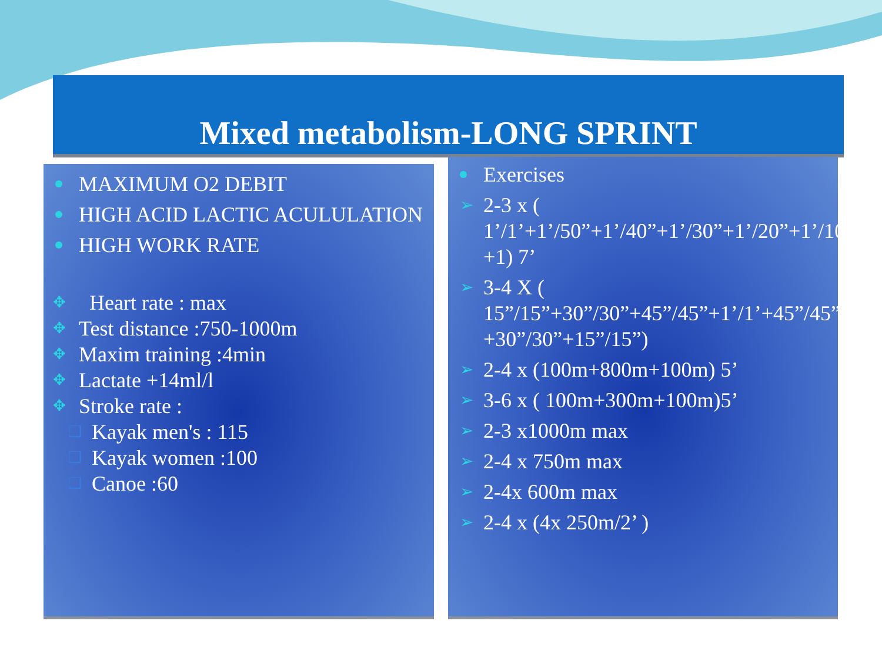Mixed metabolism-LONG SPRINT
MAXIMUM O2 DEBIT
HIGH ACID LACTIC ACULULATION
HIGH WORK RATE
✥ Heart rate : max
✥ Test distance :750-1000m
✥ Maxim training :4min
✥ Lactate +14ml/l
✥ Stroke rate :
❑ Kayak men's : 115
❑ Kayak women :100
❑ Canoe :60
Exercises
➢ 2-3 x ( 1’/1’+1’/50”+1’/40”+1’/30”+1’/20”+1’/10” +1) 7’
➢ 3-4 X ( 15”/15”+30”/30”+45”/45”+1’/1’+45”/45” +30”/30”+15”/15”)
➢ 2-4 x (100m+800m+100m) 5’
➢ 3-6 x ( 100m+300m+100m)5’
➢ 2-3 x1000m max
➢ 2-4 x 750m max
➢ 2-4x 600m max
➢ 2-4 x (4x 250m/2’ )